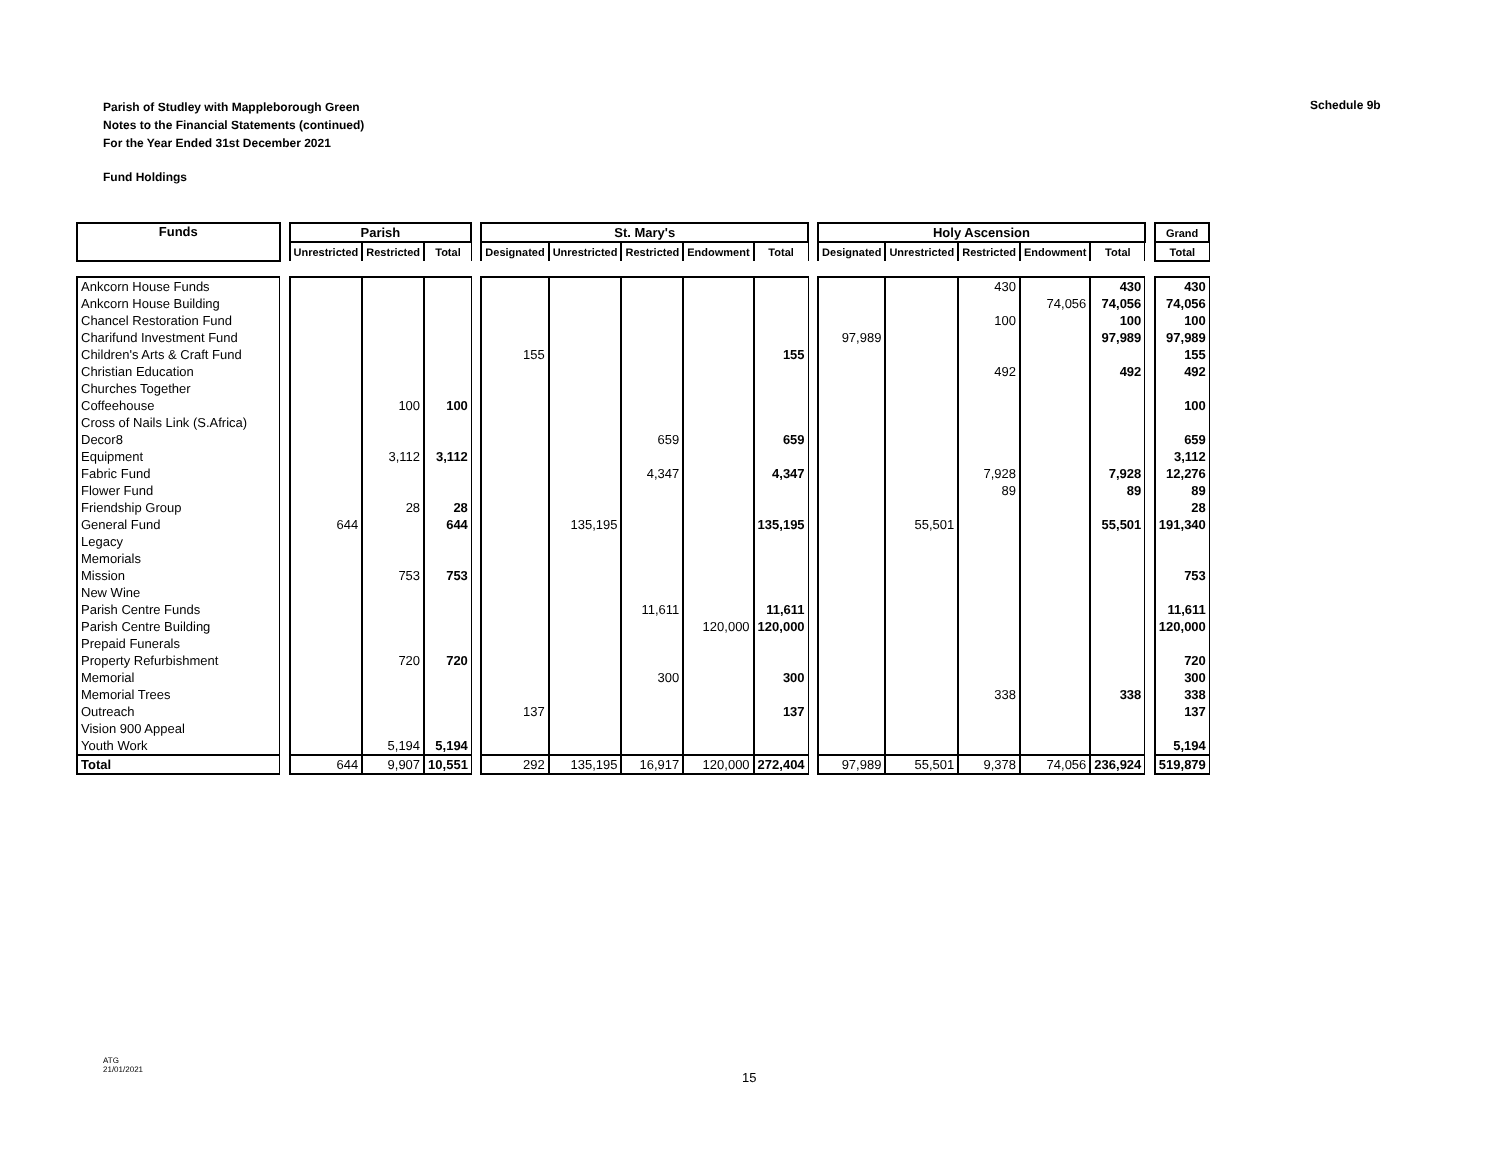Parish of Studley with Mappleborough Green
Notes to the Financial Statements (continued)
For the Year Ended 31st December 2021
Schedule 9b
Fund Holdings
| Funds | | Parish | | | | St. Mary's | | | | | | Holy Ascension | | | | | | Grand |
| | | Unrestricted | Restricted | Total | | Designated | Unrestricted | Restricted | Endowment | Total | | Designated | Unrestricted | Restricted | Endowment | Total | | Total |
| Ankcorn House Funds | | | | | | | | | | | | | | 430 | | 430 | | 430 |
| Ankcorn House Building | | | | | | | | | | | | | | | 74,056 | 74,056 | | 74,056 |
| Chancel Restoration Fund | | | | | | | | | | | | | | 100 | | 100 | | 100 |
| Charifund Investment Fund | | | | | | | | | | | | 97,989 | | | | 97,989 | | 97,989 |
| Children's Arts & Craft Fund | | | | | | 155 | | | | 155 | | | | | | | | 155 |
| Christian Education | | | | | | | | | | | | | | 492 | | 492 | | 492 |
| Churches Together | | | | | | | | | | | | | | | | | | |
| Coffeehouse | | | 100 | 100 | | | | | | | | | | | | | | 100 |
| Cross of Nails Link (S.Africa) | | | | | | | | | | | | | | | | | | |
| Decor8 | | | | | | | | 659 | | 659 | | | | | | | | 659 |
| Equipment | | | 3,112 | 3,112 | | | | | | | | | | | | | | 3,112 |
| Fabric Fund | | | | | | | | 4,347 | | 4,347 | | | | 7,928 | | 7,928 | | 12,276 |
| Flower Fund | | | | | | | | | | | | | | 89 | | 89 | | 89 |
| Friendship Group | | | 28 | 28 | | | | | | | | | | | | | | 28 |
| General Fund | | 644 | | 644 | | | 135,195 | | | 135,195 | | | 55,501 | | | 55,501 | | 191,340 |
| Legacy | | | | | | | | | | | | | | | | | | |
| Memorials | | | | | | | | | | | | | | | | | | |
| Mission | | | 753 | 753 | | | | | | | | | | | | | | 753 |
| New Wine | | | | | | | | | | | | | | | | | | |
| Parish Centre Funds | | | | | | | | 11,611 | | 11,611 | | | | | | | | 11,611 |
| Parish Centre Building | | | | | | | | | 120,000 | 120,000 | | | | | | | | 120,000 |
| Prepaid Funerals | | | | | | | | | | | | | | | | | | |
| Property Refurbishment | | | 720 | 720 | | | | | | | | | | | | | | 720 |
| Memorial | | | | | | | | 300 | | 300 | | | | | | | | 300 |
| Memorial Trees | | | | | | | | | | | | | | 338 | | 338 | | 338 |
| Outreach | | | | | | 137 | | | | 137 | | | | | | | | 137 |
| Vision 900 Appeal | | | | | | | | | | | | | | | | | | |
| Youth Work | | | 5,194 | 5,194 | | | | | | | | | | | | | | 5,194 |
| Total | | 644 | 9,907 | 10,551 | | 292 | 135,195 | 16,917 | 120,000 | 272,404 | | 97,989 | 55,501 | 9,378 | 74,056 | 236,924 | | 519,879 |
ATG
21/01/2021
15